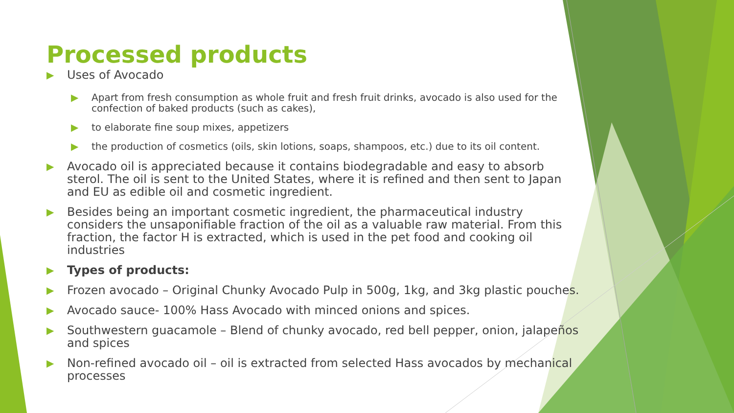Processed products
▶ Uses of Avocado
▶ Apart from fresh consumption as whole fruit and fresh fruit drinks, avocado is also used for the confection of baked products (such as cakes),
▶ to elaborate fine soup mixes, appetizers
▶ the production of cosmetics (oils, skin lotions, soaps, shampoos, etc.) due to its oil content.
▶ Avocado oil is appreciated because it contains biodegradable and easy to absorb sterol. The oil is sent to the United States, where it is refined and then sent to Japan and EU as edible oil and cosmetic ingredient.
▶ Besides being an important cosmetic ingredient, the pharmaceutical industry considers the unsaponifiable fraction of the oil as a valuable raw material. From this fraction, the factor H is extracted, which is used in the pet food and cooking oil industries
▶ Types of products:
▶ Frozen avocado – Original Chunky Avocado Pulp in 500g, 1kg, and 3kg plastic pouches.
▶ Avocado sauce- 100% Hass Avocado with minced onions and spices.
▶ Southwestern guacamole – Blend of chunky avocado, red bell pepper, onion, jalapeños and spices
▶ Non-refined avocado oil – oil is extracted from selected Hass avocados by mechanical processes